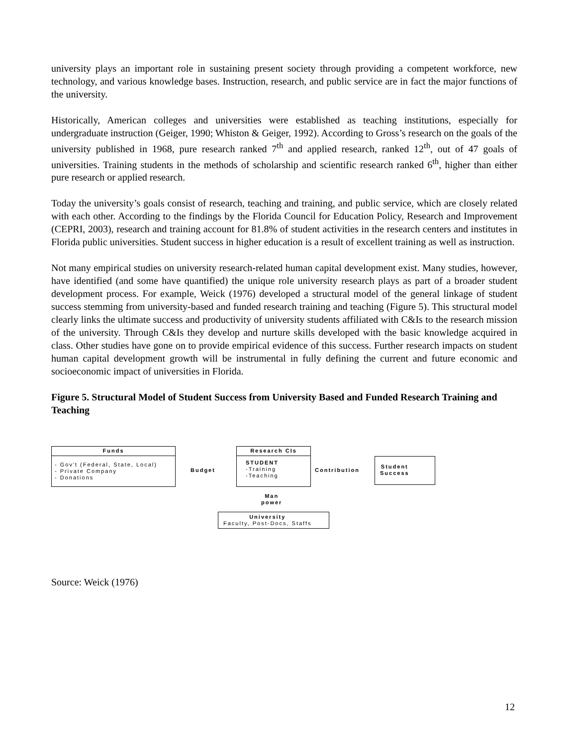university plays an important role in sustaining present society through providing a competent workforce, new technology, and various knowledge bases. Instruction, research, and public service are in fact the major functions of the university.
Historically, American colleges and universities were established as teaching institutions, especially for undergraduate instruction (Geiger, 1990; Whiston & Geiger, 1992). According to Gross’s research on the goals of the university published in 1968, pure research ranked 7<sup>th</sup> and applied research, ranked 12<sup>th</sup>, out of 47 goals of universities. Training students in the methods of scholarship and scientific research ranked 6<sup>th</sup>, higher than either pure research or applied research.
Today the university’s goals consist of research, teaching and training, and public service, which are closely related with each other. According to the findings by the Florida Council for Education Policy, Research and Improvement (CEPRI, 2003), research and training account for 81.8% of student activities in the research centers and institutes in Florida public universities. Student success in higher education is a result of excellent training as well as instruction.
Not many empirical studies on university research-related human capital development exist. Many studies, however, have identified (and some have quantified) the unique role university research plays as part of a broader student development process. For example, Weick (1976) developed a structural model of the general linkage of student success stemming from university-based and funded research training and teaching (Figure 5). This structural model clearly links the ultimate success and productivity of university students affiliated with C&Is to the research mission of the university. Through C&Is they develop and nurture skills developed with the basic knowledge acquired in class. Other studies have gone on to provide empirical evidence of this success. Further research impacts on student human capital development growth will be instrumental in fully defining the current and future economic and socioeconomic impact of universities in Florida.
Figure 5. Structural Model of Student Success from University Based and Funded Research Training and Teaching
Funds
- Gov't (Federal, State, Local)
- Private Company
- Donations
Budget
Research CIs
STUDENT
-Training
-Teaching
Contribution
Student
Success
Man
power
University
Faculty, Post-Docs, Staffs
Source: Weick (1976)
12